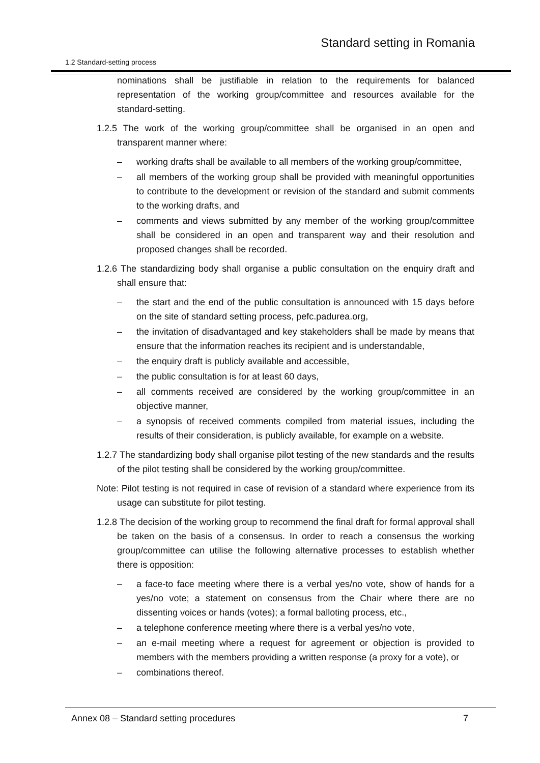Standard setting in Romania
1.2 Standard-setting process
nominations shall be justifiable in relation to the requirements for balanced representation of the working group/committee and resources available for the standard-setting.
1.2.5 The work of the working group/committee shall be organised in an open and transparent manner where:
– working drafts shall be available to all members of the working group/committee,
– all members of the working group shall be provided with meaningful opportunities to contribute to the development or revision of the standard and submit comments to the working drafts, and
– comments and views submitted by any member of the working group/committee shall be considered in an open and transparent way and their resolution and proposed changes shall be recorded.
1.2.6 The standardizing body shall organise a public consultation on the enquiry draft and shall ensure that:
– the start and the end of the public consultation is announced with 15 days before on the site of standard setting process, pefc.padurea.org,
– the invitation of disadvantaged and key stakeholders shall be made by means that ensure that the information reaches its recipient and is understandable,
– the enquiry draft is publicly available and accessible,
– the public consultation is for at least 60 days,
– all comments received are considered by the working group/committee in an objective manner,
– a synopsis of received comments compiled from material issues, including the results of their consideration, is publicly available, for example on a website.
1.2.7 The standardizing body shall organise pilot testing of the new standards and the results of the pilot testing shall be considered by the working group/committee.
Note: Pilot testing is not required in case of revision of a standard where experience from its usage can substitute for pilot testing.
1.2.8 The decision of the working group to recommend the final draft for formal approval shall be taken on the basis of a consensus. In order to reach a consensus the working group/committee can utilise the following alternative processes to establish whether there is opposition:
– a face-to face meeting where there is a verbal yes/no vote, show of hands for a yes/no vote; a statement on consensus from the Chair where there are no dissenting voices or hands (votes); a formal balloting process, etc.,
– a telephone conference meeting where there is a verbal yes/no vote,
– an e-mail meeting where a request for agreement or objection is provided to members with the members providing a written response (a proxy for a vote), or
– combinations thereof.
Annex 08 – Standard setting procedures 7